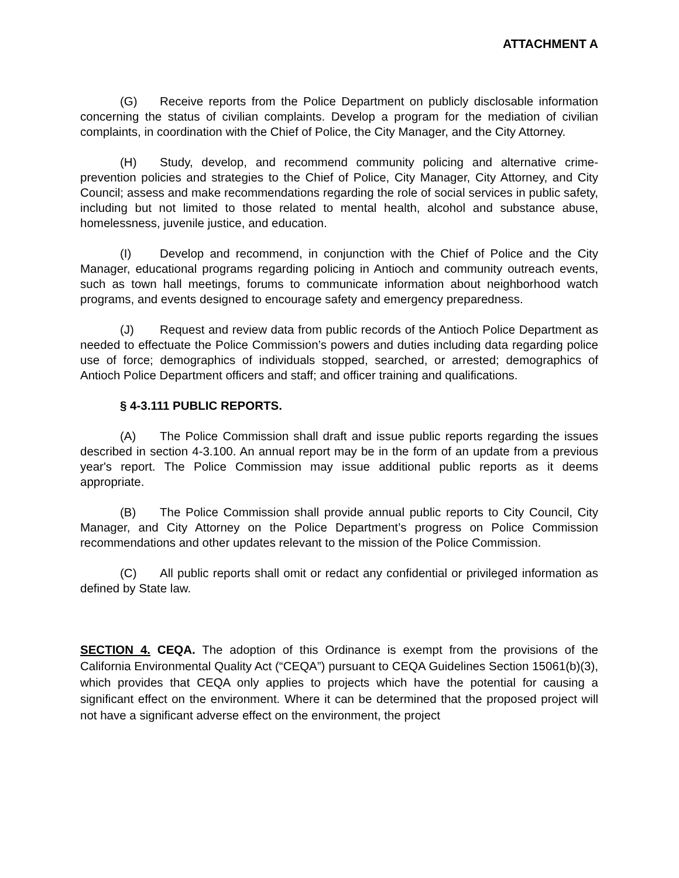ATTACHMENT A
(G) Receive reports from the Police Department on publicly disclosable information concerning the status of civilian complaints. Develop a program for the mediation of civilian complaints, in coordination with the Chief of Police, the City Manager, and the City Attorney.
(H) Study, develop, and recommend community policing and alternative crime-prevention policies and strategies to the Chief of Police, City Manager, City Attorney, and City Council; assess and make recommendations regarding the role of social services in public safety, including but not limited to those related to mental health, alcohol and substance abuse, homelessness, juvenile justice, and education.
(I) Develop and recommend, in conjunction with the Chief of Police and the City Manager, educational programs regarding policing in Antioch and community outreach events, such as town hall meetings, forums to communicate information about neighborhood watch programs, and events designed to encourage safety and emergency preparedness.
(J) Request and review data from public records of the Antioch Police Department as needed to effectuate the Police Commission’s powers and duties including data regarding police use of force; demographics of individuals stopped, searched, or arrested; demographics of Antioch Police Department officers and staff; and officer training and qualifications.
§ 4-3.111 PUBLIC REPORTS.
(A) The Police Commission shall draft and issue public reports regarding the issues described in section 4-3.100. An annual report may be in the form of an update from a previous year's report. The Police Commission may issue additional public reports as it deems appropriate.
(B) The Police Commission shall provide annual public reports to City Council, City Manager, and City Attorney on the Police Department’s progress on Police Commission recommendations and other updates relevant to the mission of the Police Commission.
(C) All public reports shall omit or redact any confidential or privileged information as defined by State law.
SECTION 4. CEQA. The adoption of this Ordinance is exempt from the provisions of the California Environmental Quality Act (“CEQA”) pursuant to CEQA Guidelines Section 15061(b)(3), which provides that CEQA only applies to projects which have the potential for causing a significant effect on the environment. Where it can be determined that the proposed project will not have a significant adverse effect on the environment, the project